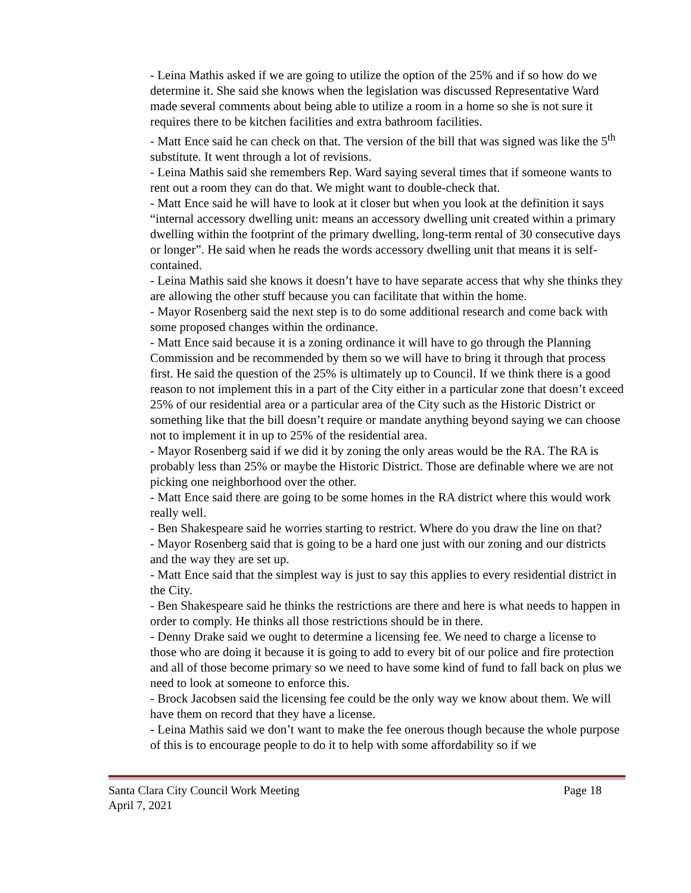- Leina Mathis asked if we are going to utilize the option of the 25% and if so how do we determine it. She said she knows when the legislation was discussed Representative Ward made several comments about being able to utilize a room in a home so she is not sure it requires there to be kitchen facilities and extra bathroom facilities.
- Matt Ence said he can check on that. The version of the bill that was signed was like the 5<sup>th</sup> substitute. It went through a lot of revisions.
- Leina Mathis said she remembers Rep. Ward saying several times that if someone wants to rent out a room they can do that. We might want to double-check that.
- Matt Ence said he will have to look at it closer but when you look at the definition it says “internal accessory dwelling unit: means an accessory dwelling unit created within a primary dwelling within the footprint of the primary dwelling, long-term rental of 30 consecutive days or longer”. He said when he reads the words accessory dwelling unit that means it is self-contained.
- Leina Mathis said she knows it doesn’t have to have separate access that why she thinks they are allowing the other stuff because you can facilitate that within the home.
- Mayor Rosenberg said the next step is to do some additional research and come back with some proposed changes within the ordinance.
- Matt Ence said because it is a zoning ordinance it will have to go through the Planning Commission and be recommended by them so we will have to bring it through that process first. He said the question of the 25% is ultimately up to Council. If we think there is a good reason to not implement this in a part of the City either in a particular zone that doesn’t exceed 25% of our residential area or a particular area of the City such as the Historic District or something like that the bill doesn’t require or mandate anything beyond saying we can choose not to implement it in up to 25% of the residential area.
- Mayor Rosenberg said if we did it by zoning the only areas would be the RA. The RA is probably less than 25% or maybe the Historic District. Those are definable where we are not picking one neighborhood over the other.
- Matt Ence said there are going to be some homes in the RA district where this would work really well.
- Ben Shakespeare said he worries starting to restrict. Where do you draw the line on that?
- Mayor Rosenberg said that is going to be a hard one just with our zoning and our districts and the way they are set up.
- Matt Ence said that the simplest way is just to say this applies to every residential district in the City.
- Ben Shakespeare said he thinks the restrictions are there and here is what needs to happen in order to comply. He thinks all those restrictions should be in there.
- Denny Drake said we ought to determine a licensing fee. We need to charge a license to those who are doing it because it is going to add to every bit of our police and fire protection and all of those become primary so we need to have some kind of fund to fall back on plus we need to look at someone to enforce this.
- Brock Jacobsen said the licensing fee could be the only way we know about them. We will have them on record that they have a license.
- Leina Mathis said we don’t want to make the fee onerous though because the whole purpose of this is to encourage people to do it to help with some affordability so if we
Santa Clara City Council Work Meeting Page 18
April 7, 2021